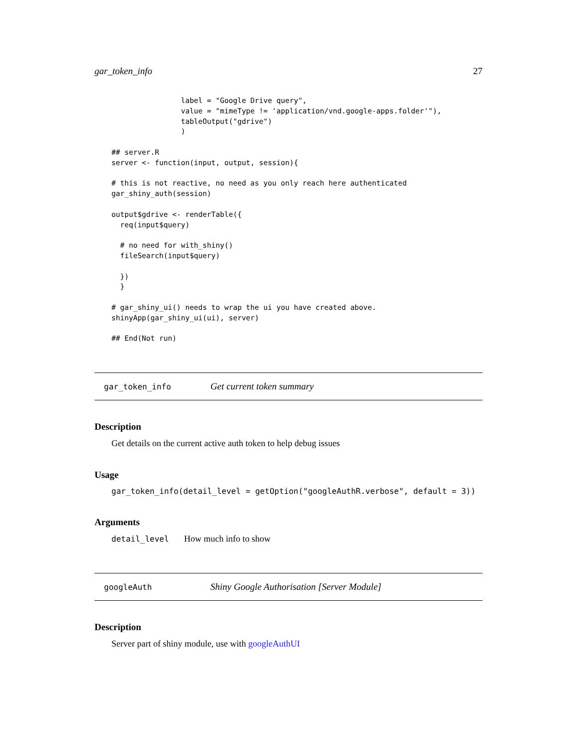gar_token_info 27
                label = "Google Drive query",
                value = "mimeType != 'application/vnd.google-apps.folder'"),
                tableOutput("gdrive")
                )

## server.R
server <- function(input, output, session){

# this is not reactive, no need as you only reach here authenticated
gar_shiny_auth(session)

output$gdrive <- renderTable({
  req(input$query)

  # no need for with_shiny()
  fileSearch(input$query)

  })
  }

# gar_shiny_ui() needs to wrap the ui you have created above.
shinyApp(gar_shiny_ui(ui), server)

## End(Not run)
gar_token_info Get current token summary
Description
Get details on the current active auth token to help debug issues
Usage
gar_token_info(detail_level = getOption("googleAuthR.verbose", default = 3))
Arguments
| detail_level | How much info to show |
googleAuth Shiny Google Authorisation [Server Module]
Description
Server part of shiny module, use with googleAuthUI